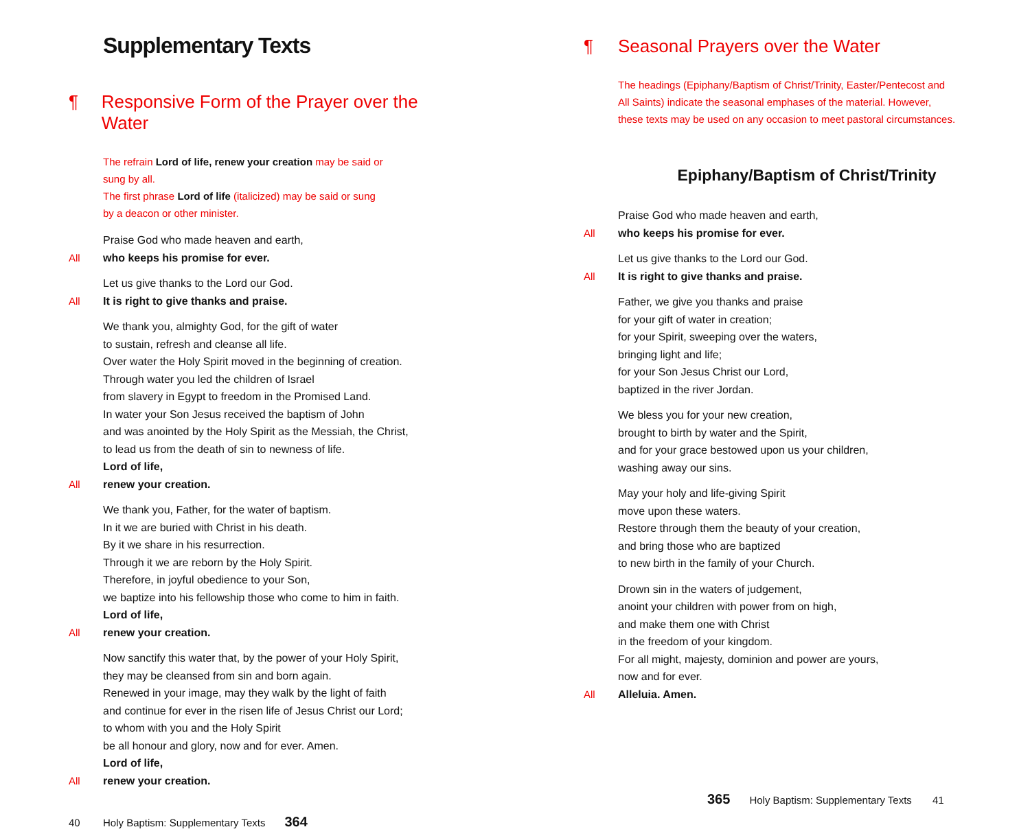Supplementary Texts
¶ Responsive Form of the Prayer over the Water
The refrain Lord of life, renew your creation may be said or
sung by all.
The first phrase Lord of life (italicized) may be said or sung
by a deacon or other minister.
Praise God who made heaven and earth,
All who keeps his promise for ever.
Let us give thanks to the Lord our God.
All It is right to give thanks and praise.
We thank you, almighty God, for the gift of water
to sustain, refresh and cleanse all life.
Over water the Holy Spirit moved in the beginning of creation.
Through water you led the children of Israel
from slavery in Egypt to freedom in the Promised Land.
In water your Son Jesus received the baptism of John
and was anointed by the Holy Spirit as the Messiah, the Christ,
to lead us from the death of sin to newness of life.
Lord of life,
All renew your creation.
We thank you, Father, for the water of baptism.
In it we are buried with Christ in his death.
By it we share in his resurrection.
Through it we are reborn by the Holy Spirit.
Therefore, in joyful obedience to your Son,
we baptize into his fellowship those who come to him in faith.
Lord of life,
All renew your creation.
Now sanctify this water that, by the power of your Holy Spirit,
they may be cleansed from sin and born again.
Renewed in your image, may they walk by the light of faith
and continue for ever in the risen life of Jesus Christ our Lord;
to whom with you and the Holy Spirit
be all honour and glory, now and for ever. Amen.
Lord of life,
All renew your creation.
40 Holy Baptism: Supplementary Texts 364
¶ Seasonal Prayers over the Water
The headings (Epiphany/Baptism of Christ/Trinity, Easter/Pentecost and
All Saints) indicate the seasonal emphases of the material. However,
these texts may be used on any occasion to meet pastoral circumstances.
Epiphany/Baptism of Christ/Trinity
Praise God who made heaven and earth,
All who keeps his promise for ever.
Let us give thanks to the Lord our God.
All It is right to give thanks and praise.
Father, we give you thanks and praise
for your gift of water in creation;
for your Spirit, sweeping over the waters,
bringing light and life;
for your Son Jesus Christ our Lord,
baptized in the river Jordan.
We bless you for your new creation,
brought to birth by water and the Spirit,
and for your grace bestowed upon us your children,
washing away our sins.
May your holy and life-giving Spirit
move upon these waters.
Restore through them the beauty of your creation,
and bring those who are baptized
to new birth in the family of your Church.
Drown sin in the waters of judgement,
anoint your children with power from on high,
and make them one with Christ
in the freedom of your kingdom.
For all might, majesty, dominion and power are yours,
now and for ever.
All Alleluia. Amen.
365 Holy Baptism: Supplementary Texts 41